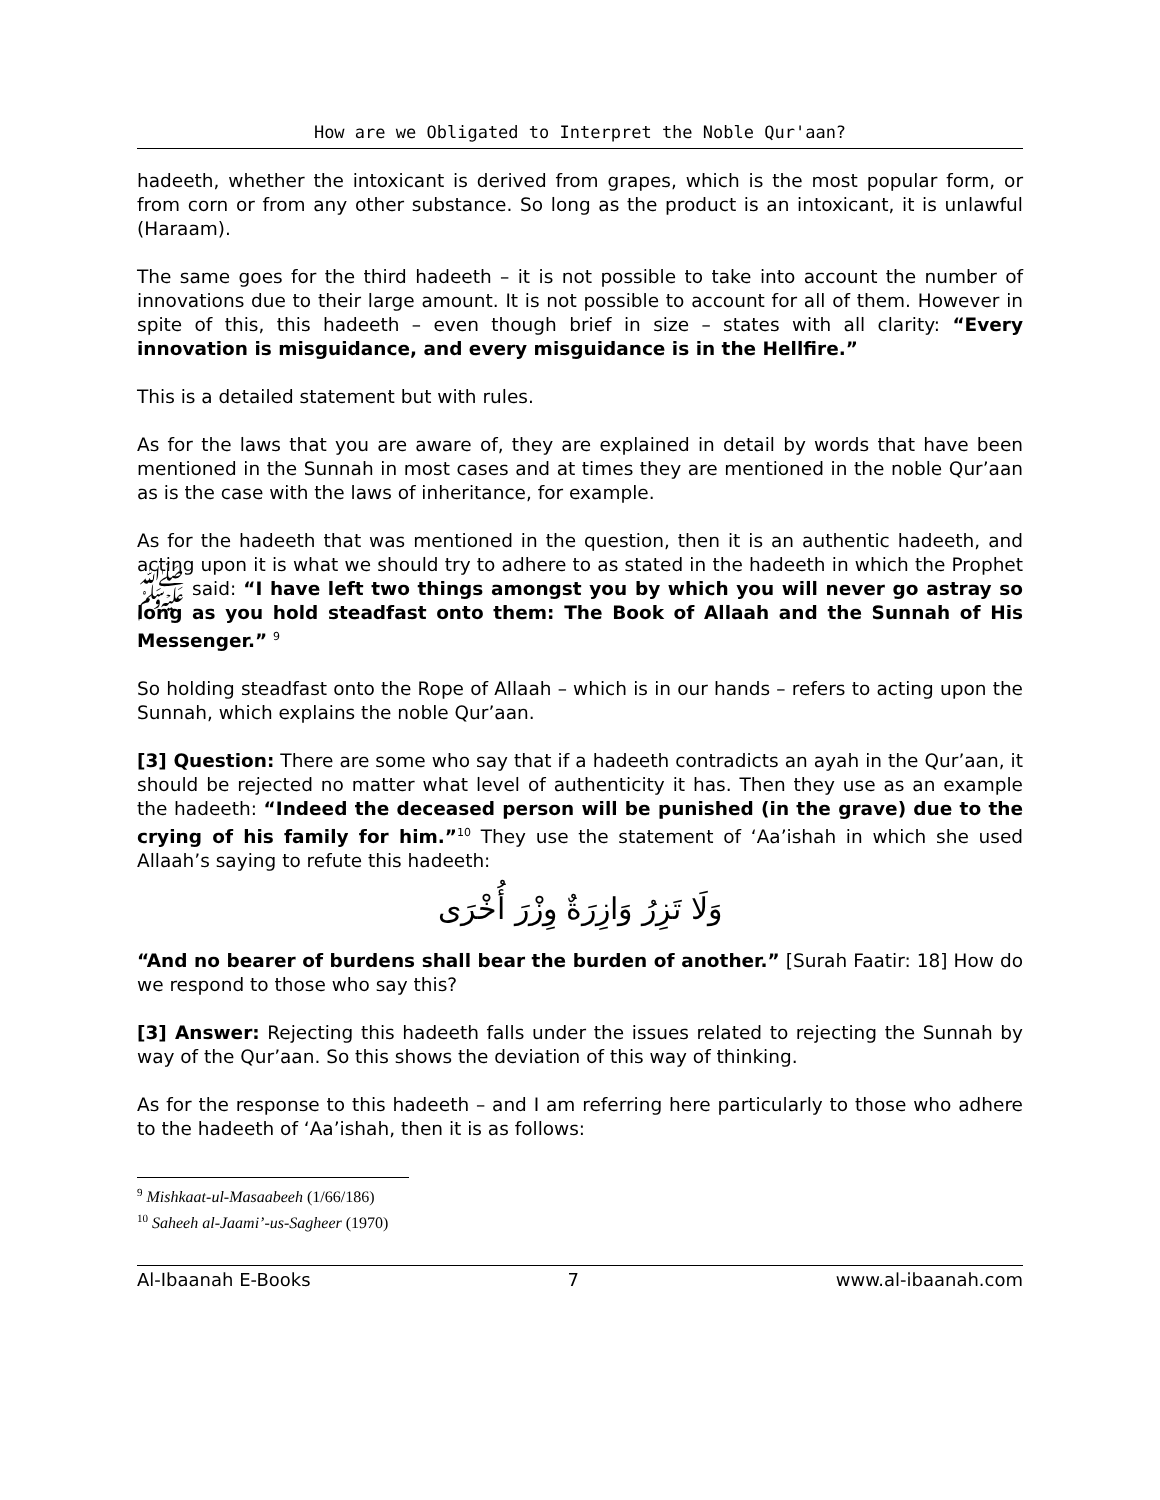How are we Obligated to Interpret the Noble Qur'aan?
hadeeth, whether the intoxicant is derived from grapes, which is the most popular form, or from corn or from any other substance. So long as the product is an intoxicant, it is unlawful (Haraam).
The same goes for the third hadeeth – it is not possible to take into account the number of innovations due to their large amount. It is not possible to account for all of them. However in spite of this, this hadeeth – even though brief in size – states with all clarity: “Every innovation is misguidance, and every misguidance is in the Hellfire.”
This is a detailed statement but with rules.
As for the laws that you are aware of, they are explained in detail by words that have been mentioned in the Sunnah in most cases and at times they are mentioned in the noble Qur’aan as is the case with the laws of inheritance, for example.
As for the hadeeth that was mentioned in the question, then it is an authentic hadeeth, and acting upon it is what we should try to adhere to as stated in the hadeeth in which the Prophet ﷺ said: “I have left two things amongst you by which you will never go astray so long as you hold steadfast onto them: The Book of Allaah and the Sunnah of His Messenger.” <sup>9</sup>
So holding steadfast onto the Rope of Allaah – which is in our hands – refers to acting upon the Sunnah, which explains the noble Qur’aan.
[3] Question: There are some who say that if a hadeeth contradicts an ayah in the Qur’aan, it should be rejected no matter what level of authenticity it has. Then they use as an example the hadeeth: “Indeed the deceased person will be punished (in the grave) due to the crying of his family for him.”<sup>10</sup> They use the statement of ‘Aa’ishah in which she used Allaah’s saying to refute this hadeeth:
وَلَا تَزِرُ وَازِرَةٌ وِزْرَ أُخْرَى
“And no bearer of burdens shall bear the burden of another.” [Surah Faatir: 18] How do we respond to those who say this?
[3] Answer: Rejecting this hadeeth falls under the issues related to rejecting the Sunnah by way of the Qur’aan. So this shows the deviation of this way of thinking.
As for the response to this hadeeth – and I am referring here particularly to those who adhere to the hadeeth of ‘Aa’ishah, then it is as follows:
<sup>9</sup> Mishkaat-ul-Masaabeeh (1/66/186)
<sup>10</sup> Saheeh al-Jaami’-us-Sagheer (1970)
Al-Ibaanah E-Books 7 www.al-ibaanah.com